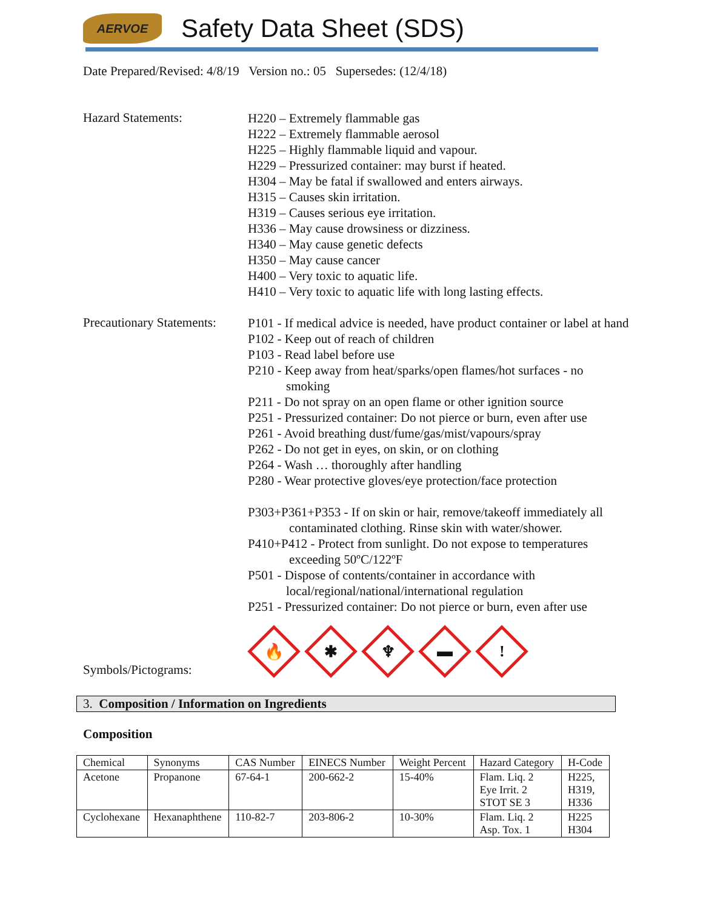AERVOE
Safety Data Sheet (SDS)
Date Prepared/Revised: 4/8/19 Version no.: 05 Supersedes: (12/4/18)
Hazard Statements:
H220 – Extremely flammable gas
H222 – Extremely flammable aerosol
H225 – Highly flammable liquid and vapour.
H229 – Pressurized container: may burst if heated.
H304 – May be fatal if swallowed and enters airways.
H315 – Causes skin irritation.
H319 – Causes serious eye irritation.
H336 – May cause drowsiness or dizziness.
H340 – May cause genetic defects
H350 – May cause cancer
H400 – Very toxic to aquatic life.
H410 – Very toxic to aquatic life with long lasting effects.
Precautionary Statements:
P101 - If medical advice is needed, have product container or label at hand
P102 - Keep out of reach of children
P103 - Read label before use
P210 - Keep away from heat/sparks/open flames/hot surfaces - no
smoking
P211 - Do not spray on an open flame or other ignition source
P251 - Pressurized container: Do not pierce or burn, even after use
P261 - Avoid breathing dust/fume/gas/mist/vapours/spray
P262 - Do not get in eyes, on skin, or on clothing
P264 - Wash … thoroughly after handling
P280 - Wear protective gloves/eye protection/face protection
P303+P361+P353 - If on skin or hair, remove/takeoff immediately all
contaminated clothing. Rinse skin with water/shower.
P410+P412 - Protect from sunlight. Do not expose to temperatures
exceeding 50ºC/122ºF
P501 - Dispose of contents/container in accordance with
local/regional/national/international regulation
P251 - Pressurized container: Do not pierce or burn, even after use
Symbols/Pictograms:
🔥
✱
♆
▬
!
3. Composition / Information on Ingredients
Composition
| Chemical | Synonyms | CAS Number | EINECS Number | Weight Percent | Hazard Category | H-Code |
| --- | --- | --- | --- | --- | --- | --- |
| Acetone | Propanone | 67-64-1 | 200-662-2 | 15-40% | Flam. Liq. 2 Eye Irrit. 2 STOT SE 3 | H225, H319, H336 |
| Cyclohexane | Hexanaphthene | 110-82-7 | 203-806-2 | 10-30% | Flam. Liq. 2 Asp. Tox. 1 | H225 H304 |